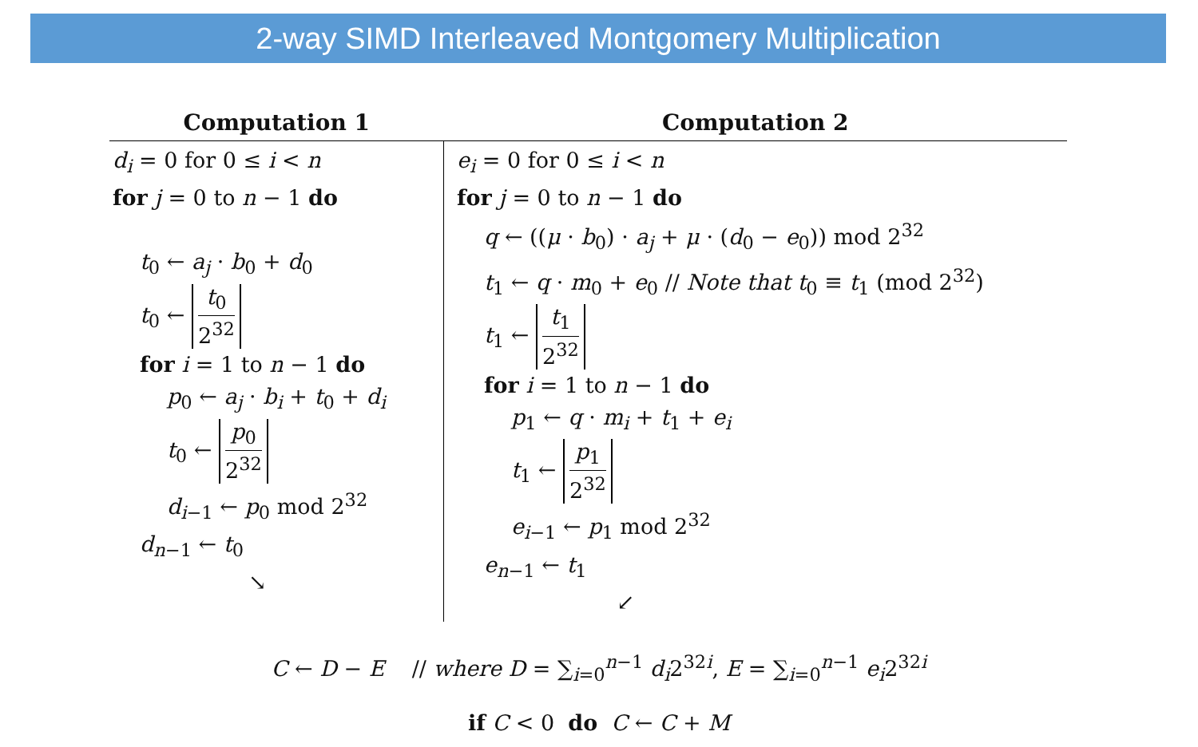2-way SIMD Interleaved Montgomery Multiplication
| Computation 1 | Computation 2 |
| --- | --- |
| d<sub>i</sub> = 0 for 0 ≤ i < n for j = 0 to n − 1 do t<sub>0</sub> ← a<sub>j</sub> · b<sub>0</sub> + d<sub>0</sub> t<sub>0</sub> ← t<sub>0</sub> 2<sup>32</sup> for i = 1 to n − 1 do p<sub>0</sub> ← a<sub>j</sub> · b<sub>i</sub> + t<sub>0</sub> + d<sub>i</sub> t<sub>0</sub> ← p<sub>0</sub> 2<sup>32</sup> d<sub>i−1</sub> ← p<sub>0</sub> mod 2<sup>32</sup> d<sub>n−1</sub> ← t<sub>0</sub> ↘ | e<sub>i</sub> = 0 for 0 ≤ i < n for j = 0 to n − 1 do q ← (( μ · b<sub>0</sub>) · a<sub>j</sub> + μ · ( d<sub>0</sub> − e<sub>0</sub>)) mod 2<sup>32</sup> t<sub>1</sub> ← q · m<sub>0</sub> + e<sub>0</sub> // Note that t<sub>0</sub> ≡ t<sub>1</sub> (mod 2<sup>32</sup>) t<sub>1</sub> ← t<sub>1</sub> 2<sup>32</sup> for i = 1 to n − 1 do p<sub>1</sub> ← q · m<sub>i</sub> + t<sub>1</sub> + e<sub>i</sub> t<sub>1</sub> ← p<sub>1</sub> 2<sup>32</sup> e<sub>i−1</sub> ← p<sub>1</sub> mod 2<sup>32</sup> e<sub>n−1</sub> ← t<sub>1</sub> ↙ |
C ← D − E // where D = ∑<sub>i=0</sub><sup>n−1</sup> d<sub>i</sub>2<sup>32i</sup>, E = ∑<sub>i=0</sub><sup>n−1</sup> e<sub>i</sub>2<sup>32i</sup>
if C < 0 do C ← C + M